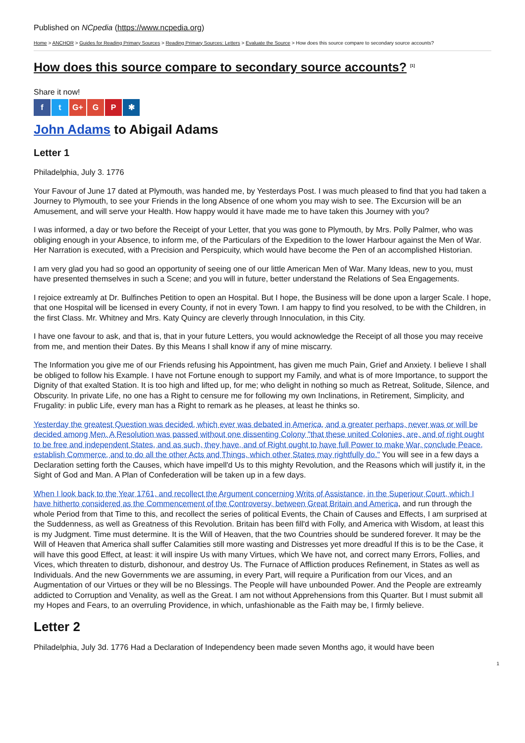Published on NCpedia (https://www.ncpedia.org)
Home > ANCHOR > Guides for Reading Primary Sources > Reading Primary Sources: Letters > Evaluate the Source > How does this source compare to secondary source accounts?
How does this source compare to secondary source accounts? <sup>[1]</sup>
Share it now!
f t G+ G P ✱
John Adams to Abigail Adams
Letter 1
Philadelphia, July 3. 1776
Your Favour of June 17 dated at Plymouth, was handed me, by Yesterdays Post. I was much pleased to find that you had taken a Journey to Plymouth, to see your Friends in the long Absence of one whom you may wish to see. The Excursion will be an Amusement, and will serve your Health. How happy would it have made me to have taken this Journey with you?
I was informed, a day or two before the Receipt of your Letter, that you was gone to Plymouth, by Mrs. Polly Palmer, who was obliging enough in your Absence, to inform me, of the Particulars of the Expedition to the lower Harbour against the Men of War. Her Narration is executed, with a Precision and Perspicuity, which would have become the Pen of an accomplished Historian.
I am very glad you had so good an opportunity of seeing one of our little American Men of War. Many Ideas, new to you, must have presented themselves in such a Scene; and you will in future, better understand the Relations of Sea Engagements.
I rejoice extreamly at Dr. Bulfinches Petition to open an Hospital. But I hope, the Business will be done upon a larger Scale. I hope, that one Hospital will be licensed in every County, if not in every Town. I am happy to find you resolved, to be with the Children, in the first Class. Mr. Whitney and Mrs. Katy Quincy are cleverly through Innoculation, in this City.
I have one favour to ask, and that is, that in your future Letters, you would acknowledge the Receipt of all those you may receive from me, and mention their Dates. By this Means I shall know if any of mine miscarry.
The Information you give me of our Friends refusing his Appointment, has given me much Pain, Grief and Anxiety. I believe I shall be obliged to follow his Example. I have not Fortune enough to support my Family, and what is of more Importance, to support the Dignity of that exalted Station. It is too high and lifted up, for me; who delight in nothing so much as Retreat, Solitude, Silence, and Obscurity. In private Life, no one has a Right to censure me for following my own Inclinations, in Retirement, Simplicity, and Frugality: in public Life, every man has a Right to remark as he pleases, at least he thinks so.
Yesterday the greatest Question was decided, which ever was debated in America, and a greater perhaps, never was or will be decided among Men. A Resolution was passed without one dissenting Colony "that these united Colonies, are, and of right ought to be free and independent States, and as such, they have, and of Right ought to have full Power to make War, conclude Peace, establish Commerce, and to do all the other Acts and Things, which other States may rightfully do." You will see in a few days a Declaration setting forth the Causes, which have impell'd Us to this mighty Revolution, and the Reasons which will justify it, in the Sight of God and Man. A Plan of Confederation will be taken up in a few days.
When I look back to the Year 1761, and recollect the Argument concerning Writs of Assistance, in the Superiour Court, which I have hitherto considered as the Commencement of the Controversy, between Great Britain and America, and run through the whole Period from that Time to this, and recollect the series of political Events, the Chain of Causes and Effects, I am surprised at the Suddenness, as well as Greatness of this Revolution. Britain has been fill'd with Folly, and America with Wisdom, at least this is my Judgment. Time must determine. It is the Will of Heaven, that the two Countries should be sundered forever. It may be the Will of Heaven that America shall suffer Calamities still more wasting and Distresses yet more dreadful If this is to be the Case, it will have this good Effect, at least: it will inspire Us with many Virtues, which We have not, and correct many Errors, Follies, and Vices, which threaten to disturb, dishonour, and destroy Us. The Furnace of Affliction produces Refinement, in States as well as Individuals. And the new Governments we are assuming, in every Part, will require a Purification from our Vices, and an Augmentation of our Virtues or they will be no Blessings. The People will have unbounded Power. And the People are extreamly addicted to Corruption and Venality, as well as the Great. I am not without Apprehensions from this Quarter. But I must submit all my Hopes and Fears, to an overruling Providence, in which, unfashionable as the Faith may be, I firmly believe.
Letter 2
Philadelphia, July 3d. 1776 Had a Declaration of Independency been made seven Months ago, it would have been
1